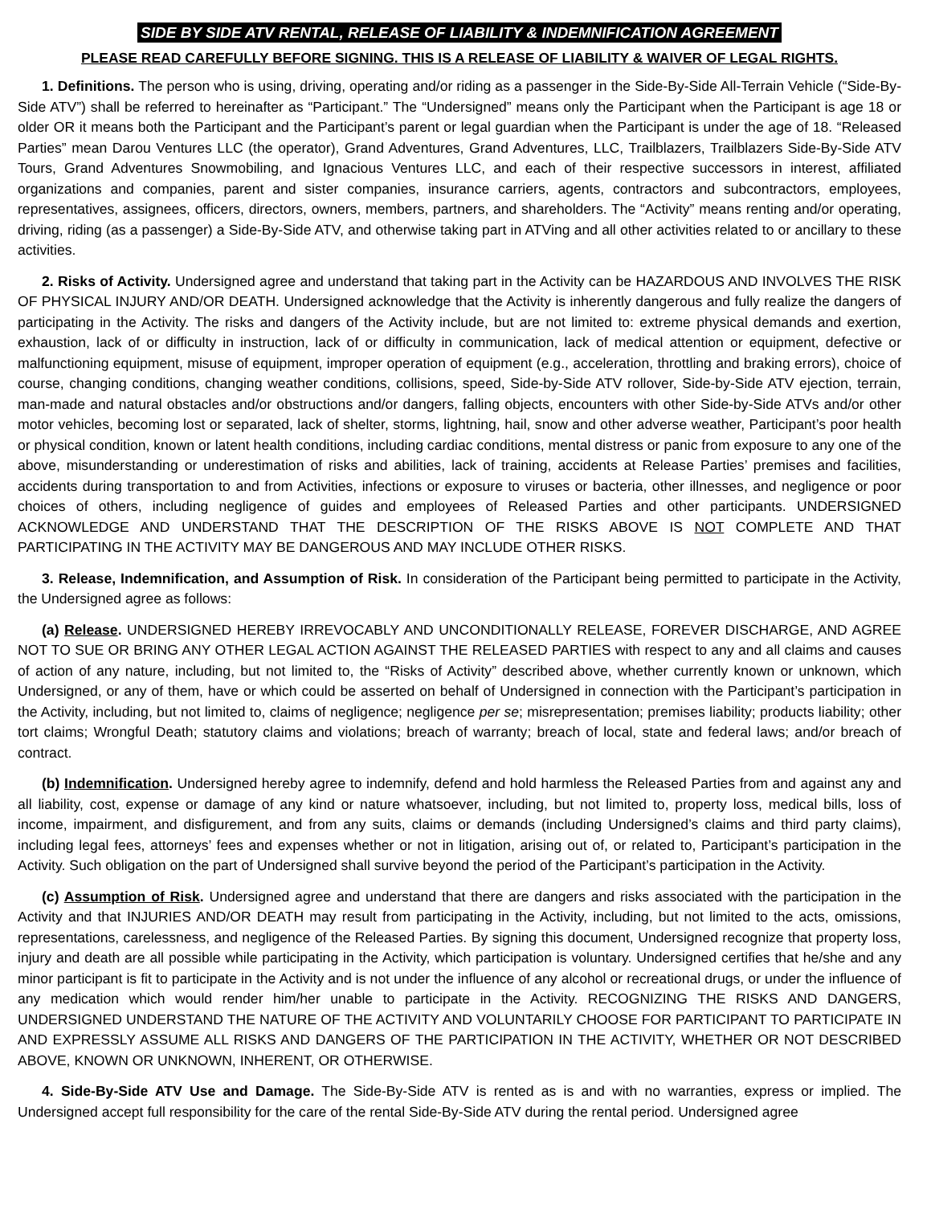SIDE BY SIDE ATV RENTAL, RELEASE OF LIABILITY & INDEMNIFICATION AGREEMENT
PLEASE READ CAREFULLY BEFORE SIGNING. THIS IS A RELEASE OF LIABILITY & WAIVER OF LEGAL RIGHTS.
1. Definitions. The person who is using, driving, operating and/or riding as a passenger in the Side-By-Side All-Terrain Vehicle (“Side-By-Side ATV”) shall be referred to hereinafter as “Participant.” The “Undersigned” means only the Participant when the Participant is age 18 or older OR it means both the Participant and the Participant’s parent or legal guardian when the Participant is under the age of 18. “Released Parties” mean Darou Ventures LLC (the operator), Grand Adventures, Grand Adventures, LLC, Trailblazers, Trailblazers Side-By-Side ATV Tours, Grand Adventures Snowmobiling, and Ignacious Ventures LLC, and each of their respective successors in interest, affiliated organizations and companies, parent and sister companies, insurance carriers, agents, contractors and subcontractors, employees, representatives, assignees, officers, directors, owners, members, partners, and shareholders. The “Activity” means renting and/or operating, driving, riding (as a passenger) a Side-By-Side ATV, and otherwise taking part in ATVing and all other activities related to or ancillary to these activities.
2. Risks of Activity. Undersigned agree and understand that taking part in the Activity can be HAZARDOUS AND INVOLVES THE RISK OF PHYSICAL INJURY AND/OR DEATH. Undersigned acknowledge that the Activity is inherently dangerous and fully realize the dangers of participating in the Activity. The risks and dangers of the Activity include, but are not limited to: extreme physical demands and exertion, exhaustion, lack of or difficulty in instruction, lack of or difficulty in communication, lack of medical attention or equipment, defective or malfunctioning equipment, misuse of equipment, improper operation of equipment (e.g., acceleration, throttling and braking errors), choice of course, changing conditions, changing weather conditions, collisions, speed, Side-by-Side ATV rollover, Side-by-Side ATV ejection, terrain, man-made and natural obstacles and/or obstructions and/or dangers, falling objects, encounters with other Side-by-Side ATVs and/or other motor vehicles, becoming lost or separated, lack of shelter, storms, lightning, hail, snow and other adverse weather, Participant’s poor health or physical condition, known or latent health conditions, including cardiac conditions, mental distress or panic from exposure to any one of the above, misunderstanding or underestimation of risks and abilities, lack of training, accidents at Release Parties’ premises and facilities, accidents during transportation to and from Activities, infections or exposure to viruses or bacteria, other illnesses, and negligence or poor choices of others, including negligence of guides and employees of Released Parties and other participants. UNDERSIGNED ACKNOWLEDGE AND UNDERSTAND THAT THE DESCRIPTION OF THE RISKS ABOVE IS NOT COMPLETE AND THAT PARTICIPATING IN THE ACTIVITY MAY BE DANGEROUS AND MAY INCLUDE OTHER RISKS.
3. Release, Indemnification, and Assumption of Risk. In consideration of the Participant being permitted to participate in the Activity, the Undersigned agree as follows:
(a) Release. UNDERSIGNED HEREBY IRREVOCABLY AND UNCONDITIONALLY RELEASE, FOREVER DISCHARGE, AND AGREE NOT TO SUE OR BRING ANY OTHER LEGAL ACTION AGAINST THE RELEASED PARTIES with respect to any and all claims and causes of action of any nature, including, but not limited to, the “Risks of Activity” described above, whether currently known or unknown, which Undersigned, or any of them, have or which could be asserted on behalf of Undersigned in connection with the Participant’s participation in the Activity, including, but not limited to, claims of negligence; negligence per se; misrepresentation; premises liability; products liability; other tort claims; Wrongful Death; statutory claims and violations; breach of warranty; breach of local, state and federal laws; and/or breach of contract.
(b) Indemnification. Undersigned hereby agree to indemnify, defend and hold harmless the Released Parties from and against any and all liability, cost, expense or damage of any kind or nature whatsoever, including, but not limited to, property loss, medical bills, loss of income, impairment, and disfigurement, and from any suits, claims or demands (including Undersigned’s claims and third party claims), including legal fees, attorneys’ fees and expenses whether or not in litigation, arising out of, or related to, Participant’s participation in the Activity. Such obligation on the part of Undersigned shall survive beyond the period of the Participant’s participation in the Activity.
(c) Assumption of Risk. Undersigned agree and understand that there are dangers and risks associated with the participation in the Activity and that INJURIES AND/OR DEATH may result from participating in the Activity, including, but not limited to the acts, omissions, representations, carelessness, and negligence of the Released Parties. By signing this document, Undersigned recognize that property loss, injury and death are all possible while participating in the Activity, which participation is voluntary. Undersigned certifies that he/she and any minor participant is fit to participate in the Activity and is not under the influence of any alcohol or recreational drugs, or under the influence of any medication which would render him/her unable to participate in the Activity. RECOGNIZING THE RISKS AND DANGERS, UNDERSIGNED UNDERSTAND THE NATURE OF THE ACTIVITY AND VOLUNTARILY CHOOSE FOR PARTICIPANT TO PARTICIPATE IN AND EXPRESSLY ASSUME ALL RISKS AND DANGERS OF THE PARTICIPATION IN THE ACTIVITY, WHETHER OR NOT DESCRIBED ABOVE, KNOWN OR UNKNOWN, INHERENT, OR OTHERWISE.
4. Side-By-Side ATV Use and Damage. The Side-By-Side ATV is rented as is and with no warranties, express or implied. The Undersigned accept full responsibility for the care of the rental Side-By-Side ATV during the rental period. Undersigned agree